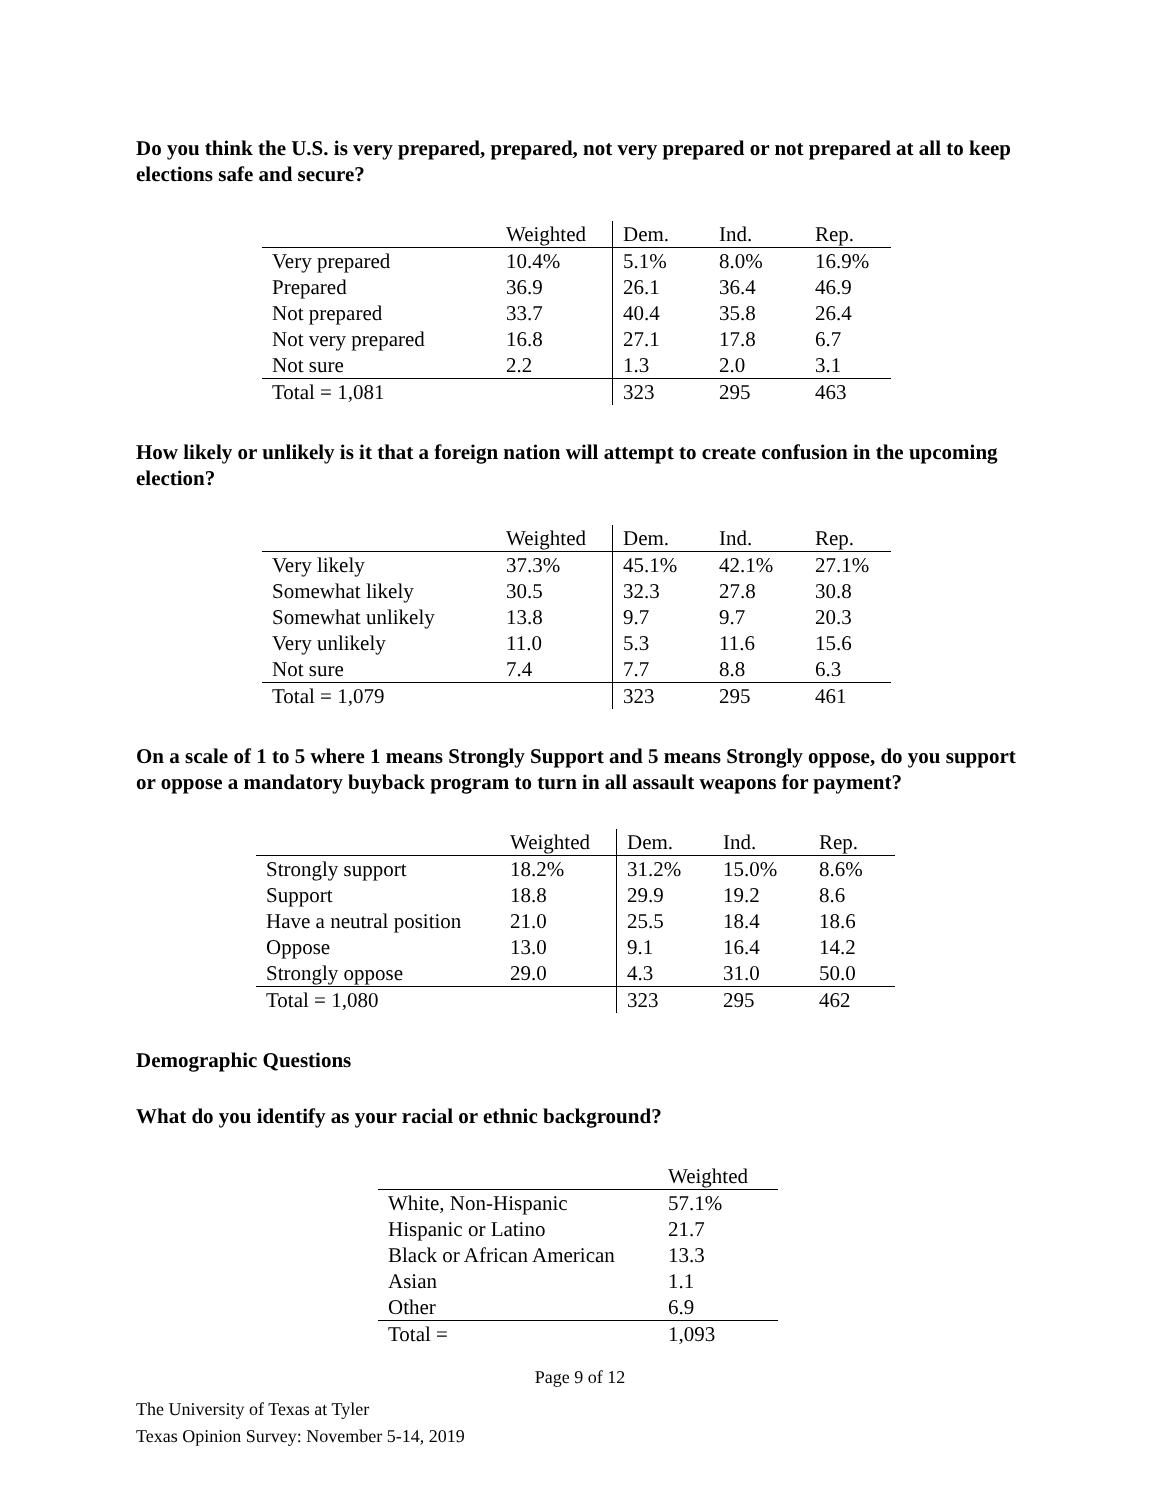Do you think the U.S. is very prepared, prepared, not very prepared or not prepared at all to keep elections safe and secure?
| | Weighted | Dem. | Ind. | Rep. |
| --- | --- | --- | --- | --- |
| Very prepared | 10.4% | 5.1% | 8.0% | 16.9% |
| Prepared | 36.9 | 26.1 | 36.4 | 46.9 |
| Not prepared | 33.7 | 40.4 | 35.8 | 26.4 |
| Not very prepared | 16.8 | 27.1 | 17.8 | 6.7 |
| Not sure | 2.2 | 1.3 | 2.0 | 3.1 |
| Total = 1,081 | | 323 | 295 | 463 |
How likely or unlikely is it that a foreign nation will attempt to create confusion in the upcoming election?
| | Weighted | Dem. | Ind. | Rep. |
| --- | --- | --- | --- | --- |
| Very likely | 37.3% | 45.1% | 42.1% | 27.1% |
| Somewhat likely | 30.5 | 32.3 | 27.8 | 30.8 |
| Somewhat unlikely | 13.8 | 9.7 | 9.7 | 20.3 |
| Very unlikely | 11.0 | 5.3 | 11.6 | 15.6 |
| Not sure | 7.4 | 7.7 | 8.8 | 6.3 |
| Total = 1,079 | | 323 | 295 | 461 |
On a scale of 1 to 5 where 1 means Strongly Support and 5 means Strongly oppose, do you support or oppose a mandatory buyback program to turn in all assault weapons for payment?
| | Weighted | Dem. | Ind. | Rep. |
| --- | --- | --- | --- | --- |
| Strongly support | 18.2% | 31.2% | 15.0% | 8.6% |
| Support | 18.8 | 29.9 | 19.2 | 8.6 |
| Have a neutral position | 21.0 | 25.5 | 18.4 | 18.6 |
| Oppose | 13.0 | 9.1 | 16.4 | 14.2 |
| Strongly oppose | 29.0 | 4.3 | 31.0 | 50.0 |
| Total = 1,080 | | 323 | 295 | 462 |
Demographic Questions
What do you identify as your racial or ethnic background?
| | Weighted |
| --- | --- |
| White, Non-Hispanic | 57.1% |
| Hispanic or Latino | 21.7 |
| Black or African American | 13.3 |
| Asian | 1.1 |
| Other | 6.9 |
| Total = | 1,093 |
Page 9 of 12
The University of Texas at Tyler
Texas Opinion Survey: November 5-14, 2019